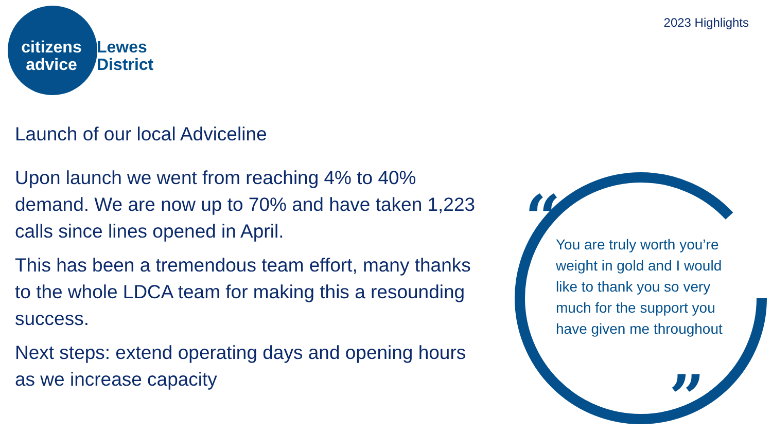citizens advice
Lewes
District
2023 Highlights
Launch of our local Adviceline
Upon launch we went from reaching 4% to 40% demand. We are now up to 70% and have taken 1,223 calls since lines opened in April.
This has been a tremendous team effort, many thanks to the whole LDCA team for making this a resounding success.
Next steps: extend operating days and opening hours as we increase capacity
“
”
You are truly worth you’re weight in gold and I would like to thank you so very much for the support you have given me throughout